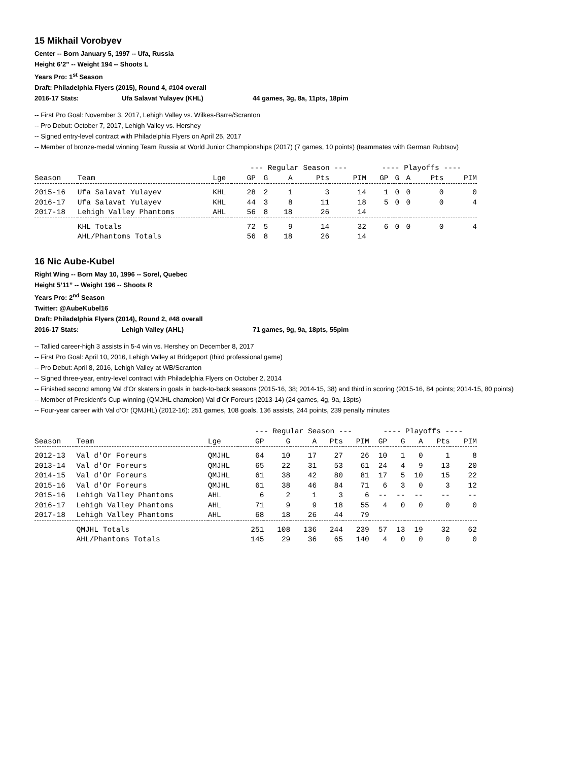15 Mikhail Vorobyev
Center -- Born January 5, 1997 -- Ufa, Russia
Height 6’2” -- Weight 194 -- Shoots L
Years Pro: 1<sup>st</sup> Season
Draft: Philadelphia Flyers (2015), Round 4, #104 overall
2016-17 Stats: Ufa Salavat Yulayev (KHL) 44 games, 3g, 8a, 11pts, 18pim
-- First Pro Goal: November 3, 2017, Lehigh Valley vs. Wilkes-Barre/Scranton
-- Pro Debut: October 7, 2017, Lehigh Valley vs. Hershey
-- Signed entry-level contract with Philadelphia Flyers on April 25, 2017
-- Member of bronze-medal winning Team Russia at World Junior Championships (2017) (7 games, 10 points) (teammates with German Rubtsov)
| | | | --- Regular Season --- | | | | | ---- Playoffs ---- | | | | |
| --- | --- | --- | --- | --- | --- | --- | --- | --- | --- | --- | --- | --- |
| Season | Team | Lge | GP | G | A | Pts | PIM | GP | G | A | Pts | PIM |
| 2015-16 | Ufa Salavat Yulayev | KHL | 28 | 2 | 1 | 3 | 14 | 1 | 0 | 0 | 0 | 0 |
| 2016-17 | Ufa Salavat Yulayev | KHL | 44 | 3 | 8 | 11 | 18 | 5 | 0 | 0 | 0 | 4 |
| 2017-18 | Lehigh Valley Phantoms | AHL | 56 | 8 | 18 | 26 | 14 | | | | | |
| | KHL Totals | | 72 | 5 | 9 | 14 | 32 | 6 | 0 | 0 | 0 | 4 |
| | AHL/Phantoms Totals | | 56 | 8 | 18 | 26 | 14 | | | | | |
16 Nic Aube-Kubel
Right Wing -- Born May 10, 1996 -- Sorel, Quebec
Height 5’11” -- Weight 196 -- Shoots R
Years Pro: 2<sup>nd</sup> Season
Twitter: @AubeKubel16
Draft: Philadelphia Flyers (2014), Round 2, #48 overall
2016-17 Stats: Lehigh Valley (AHL) 71 games, 9g, 9a, 18pts, 55pim
-- Tallied career-high 3 assists in 5-4 win vs. Hershey on December 8, 2017
-- First Pro Goal: April 10, 2016, Lehigh Valley at Bridgeport (third professional game)
-- Pro Debut: April 8, 2016, Lehigh Valley at WB/Scranton
-- Signed three-year, entry-level contract with Philadelphia Flyers on October 2, 2014
-- Finished second among Val d’Or skaters in goals in back-to-back seasons (2015-16, 38; 2014-15, 38) and third in scoring (2015-16, 84 points; 2014-15, 80 points)
-- Member of President’s Cup-winning (QMJHL champion) Val d’Or Foreurs (2013-14) (24 games, 4g, 9a, 13pts)
-- Four-year career with Val d’Or (QMJHL) (2012-16): 251 games, 108 goals, 136 assists, 244 points, 239 penalty minutes
| | | | --- Regular Season --- | | | | | ---- Playoffs ---- | | | | |
| --- | --- | --- | --- | --- | --- | --- | --- | --- | --- | --- | --- | --- |
| Season | Team | Lge | GP | G | A | Pts | PIM | GP | G | A | Pts | PIM |
| 2012-13 | Val d'Or Foreurs | QMJHL | 64 | 10 | 17 | 27 | 26 | 10 | 1 | 0 | 1 | 8 |
| 2013-14 | Val d'Or Foreurs | QMJHL | 65 | 22 | 31 | 53 | 61 | 24 | 4 | 9 | 13 | 20 |
| 2014-15 | Val d'Or Foreurs | QMJHL | 61 | 38 | 42 | 80 | 81 | 17 | 5 | 10 | 15 | 22 |
| 2015-16 | Val d'Or Foreurs | QMJHL | 61 | 38 | 46 | 84 | 71 | 6 | 3 | 0 | 3 | 12 |
| 2015-16 | Lehigh Valley Phantoms | AHL | 6 | 2 | 1 | 3 | 6 | -- | -- | -- | -- | -- |
| 2016-17 | Lehigh Valley Phantoms | AHL | 71 | 9 | 9 | 18 | 55 | 4 | 0 | 0 | 0 | 0 |
| 2017-18 | Lehigh Valley Phantoms | AHL | 68 | 18 | 26 | 44 | 79 | | | | | |
| | QMJHL Totals | | 251 | 108 | 136 | 244 | 239 | 57 | 13 | 19 | 32 | 62 |
| | AHL/Phantoms Totals | | 145 | 29 | 36 | 65 | 140 | 4 | 0 | 0 | 0 | 0 |